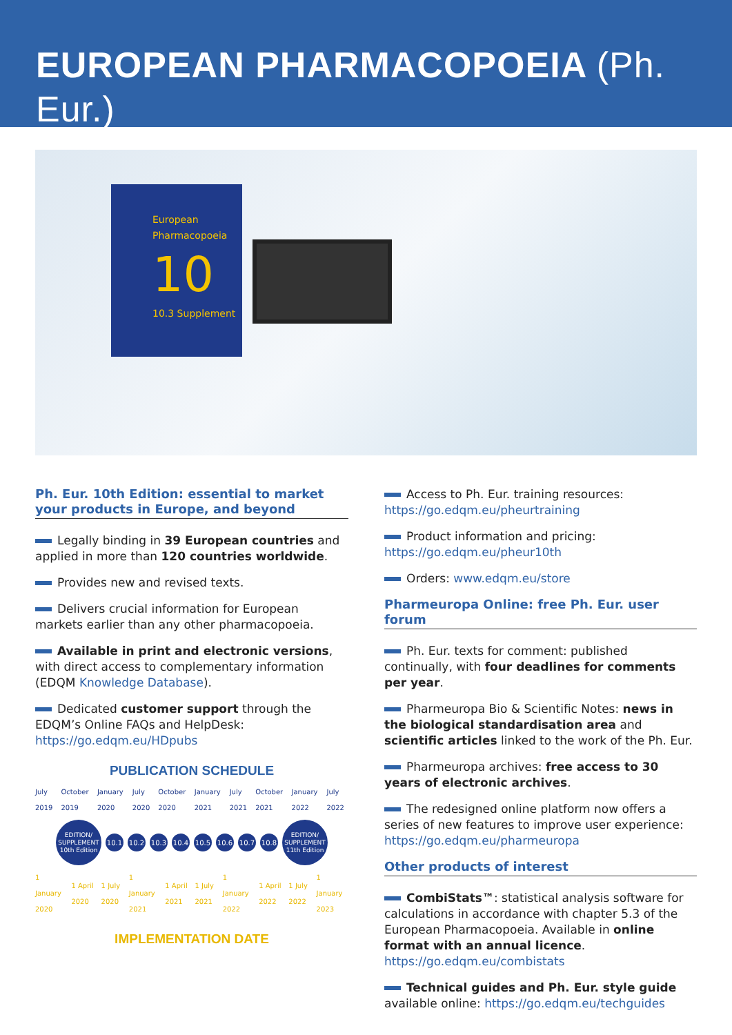EUROPEAN PHARMACOPOEIA (Ph. Eur.)
European Pharmacopoeia
10
10.3 Supplement
Ph. Eur. 10th Edition: essential to market your products in Europe, and beyond
Legally binding in 39 European countries and applied in more than 120 countries worldwide.
Provides new and revised texts.
Delivers crucial information for European markets earlier than any other pharmacopoeia.
Available in print and electronic versions, with direct access to complementary information (EDQM Knowledge Database).
Dedicated customer support through the EDQM’s Online FAQs and HelpDesk: https://go.edqm.eu/HDpubs
PUBLICATION SCHEDULE
July 2019 October 2019 January 2020 July 2020 October 2020 January 2021 July 2021 October 2021 January 2022 July 2022
EDITION/ SUPPLEMENT 10th Edition
10.1 10.2 10.3 10.4 10.5 10.6 10.7 10.8
EDITION/ SUPPLEMENT 11th Edition
1 January 2020 1 April 2020 1 July 2020 1 January 2021 1 April 2021 1 July 2021 1 January 2022 1 April 2022 1 July 2022 1 January 2023
IMPLEMENTATION DATE
Access to Ph. Eur. training resources: https://go.edqm.eu/pheurtraining
Product information and pricing: https://go.edqm.eu/pheur10th
Orders: www.edqm.eu/store
Pharmeuropa Online: free Ph. Eur. user forum
Ph. Eur. texts for comment: published continually, with four deadlines for comments per year.
Pharmeuropa Bio & Scientific Notes: news in the biological standardisation area and scientific articles linked to the work of the Ph. Eur.
Pharmeuropa archives: free access to 30 years of electronic archives.
The redesigned online platform now offers a series of new features to improve user experience: https://go.edqm.eu/pharmeuropa
Other products of interest
CombiStats™: statistical analysis software for calculations in accordance with chapter 5.3 of the European Pharmacopoeia. Available in online format with an annual licence. https://go.edqm.eu/combistats
Technical guides and Ph. Eur. style guide available online: https://go.edqm.eu/techguides